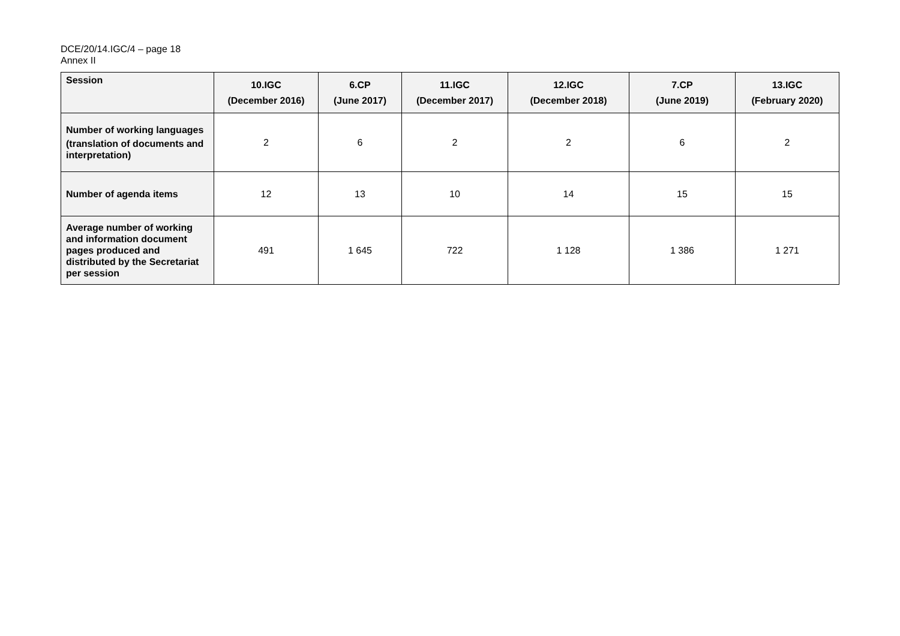DCE/20/14.IGC/4 – page 18
Annex II
| Session | 10.IGC (December 2016) | 6.CP (June 2017) | 11.IGC (December 2017) | 12.IGC (December 2018) | 7.CP (June 2019) | 13.IGC (February 2020) |
| --- | --- | --- | --- | --- | --- | --- |
| Number of working languages (translation of documents and interpretation) | 2 | 6 | 2 | 2 | 6 | 2 |
| Number of agenda items | 12 | 13 | 10 | 14 | 15 | 15 |
| Average number of working and information document pages produced and distributed by the Secretariat per session | 491 | 1 645 | 722 | 1 128 | 1 386 | 1 271 |